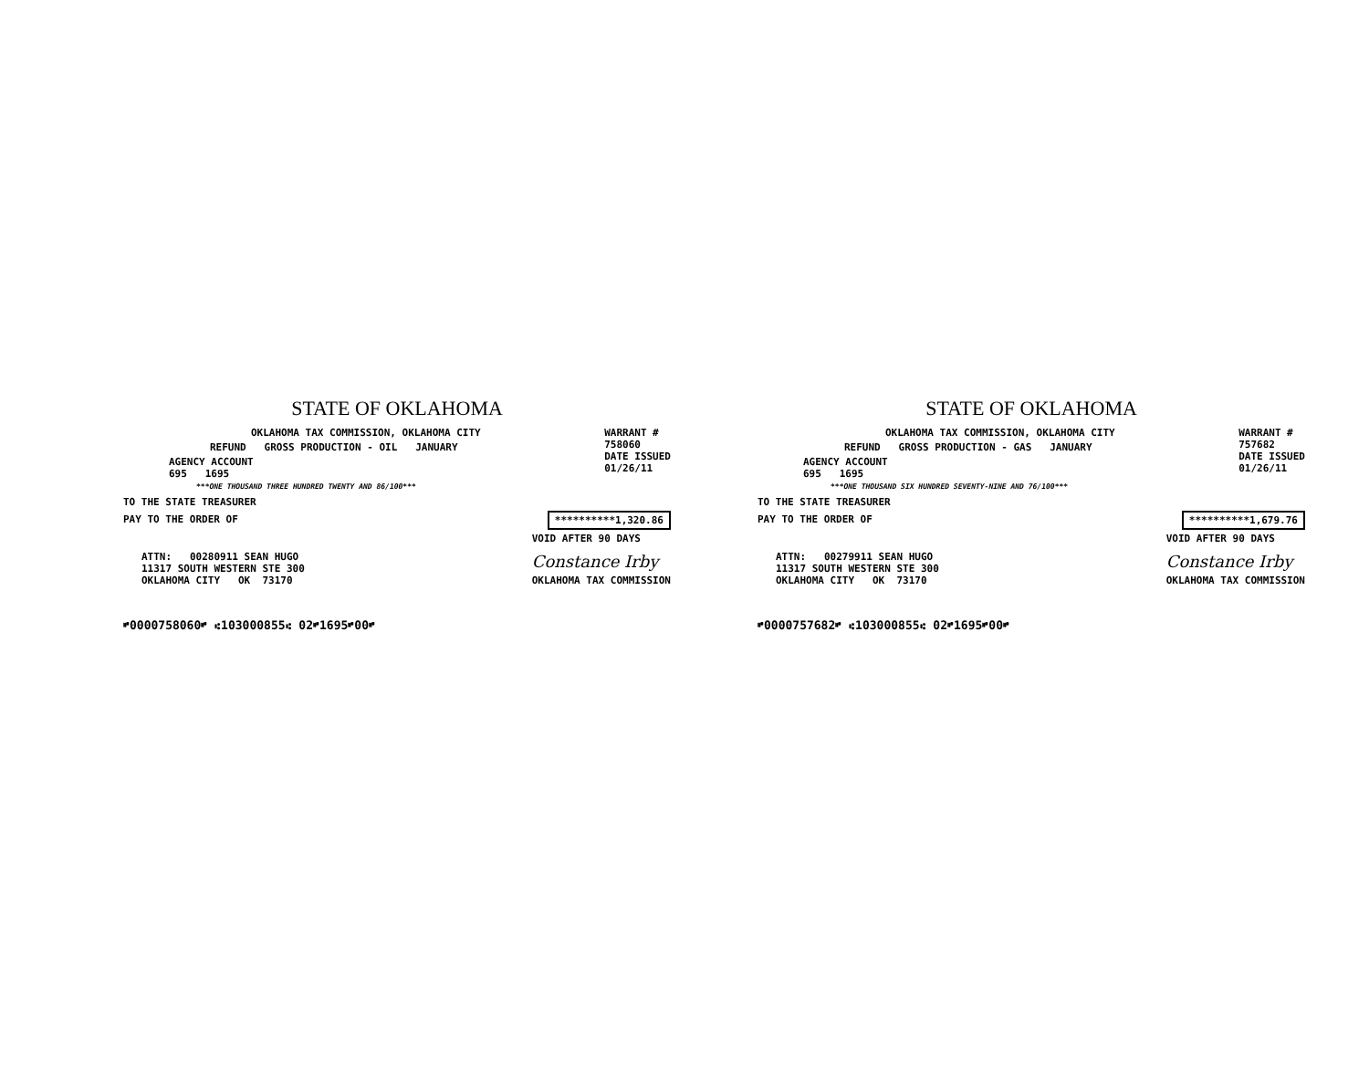STATE OF OKLAHOMA
OKLAHOMA TAX COMMISSION, OKLAHOMA CITY
REFUND GROSS PRODUCTION - OIL JANUARY
AGENCY ACCOUNT
695 1695
***ONE THOUSAND THREE HUNDRED TWENTY AND 86/100***
WARRANT #
758060
DATE ISSUED
01/26/11
TO THE STATE TREASURER
PAY TO THE ORDER OF **********1,320.86
ATTN: 00280911 SEAN HUGO
11317 SOUTH WESTERN STE 300
OKLAHOMA CITY OK 73170
VOID AFTER 90 DAYS
Constance Irby
OKLAHOMA TAX COMMISSION
⑈0000758060⑈ ⑆103000855⑆ 02⑈1695⑈00⑈
STATE OF OKLAHOMA
OKLAHOMA TAX COMMISSION, OKLAHOMA CITY
REFUND GROSS PRODUCTION - GAS JANUARY
AGENCY ACCOUNT
695 1695
***ONE THOUSAND SIX HUNDRED SEVENTY-NINE AND 76/100***
WARRANT #
757682
DATE ISSUED
01/26/11
TO THE STATE TREASURER
PAY TO THE ORDER OF **********1,679.76
ATTN: 00279911 SEAN HUGO
11317 SOUTH WESTERN STE 300
OKLAHOMA CITY OK 73170
VOID AFTER 90 DAYS
Constance Irby
OKLAHOMA TAX COMMISSION
⑈0000757682⑈ ⑆103000855⑆ 02⑈1695⑈00⑈